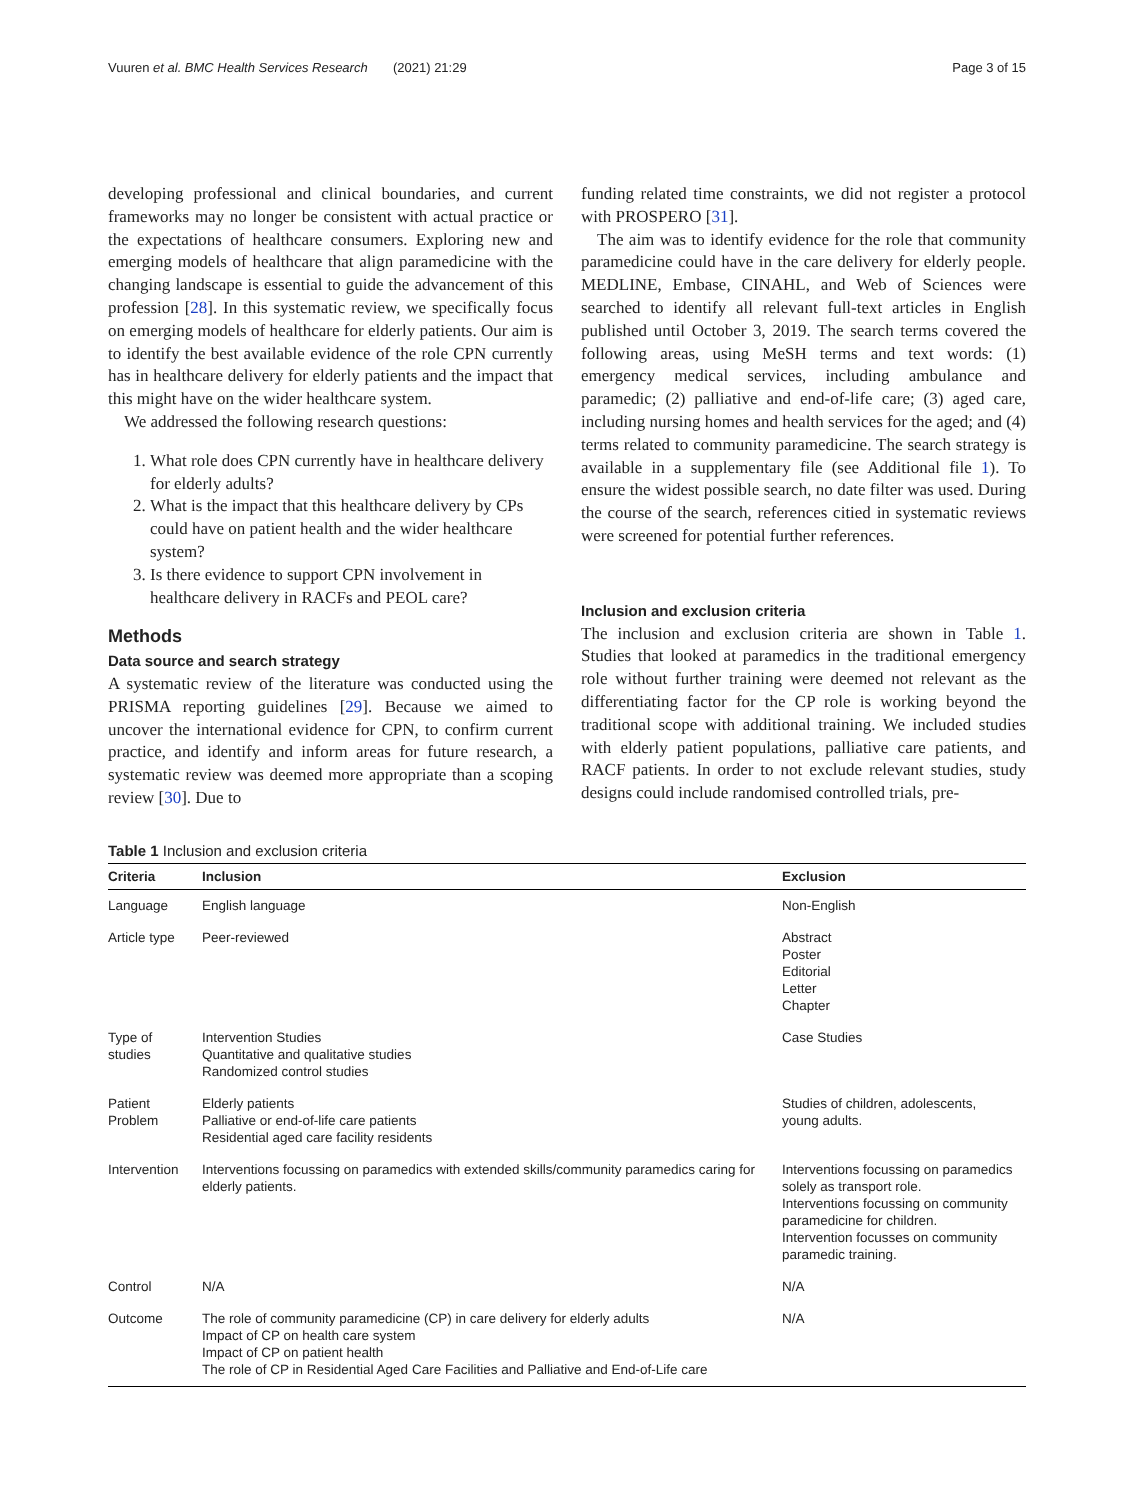Vuuren et al. BMC Health Services Research (2021) 21:29 Page 3 of 15
developing professional and clinical boundaries, and current frameworks may no longer be consistent with actual practice or the expectations of healthcare consumers. Exploring new and emerging models of healthcare that align paramedicine with the changing landscape is essential to guide the advancement of this profession [28]. In this systematic review, we specifically focus on emerging models of healthcare for elderly patients. Our aim is to identify the best available evidence of the role CPN currently has in healthcare delivery for elderly patients and the impact that this might have on the wider healthcare system.
We addressed the following research questions:
1. What role does CPN currently have in healthcare delivery for elderly adults?
2. What is the impact that this healthcare delivery by CPs could have on patient health and the wider healthcare system?
3. Is there evidence to support CPN involvement in healthcare delivery in RACFs and PEOL care?
Methods
Data source and search strategy
A systematic review of the literature was conducted using the PRISMA reporting guidelines [29]. Because we aimed to uncover the international evidence for CPN, to confirm current practice, and identify and inform areas for future research, a systematic review was deemed more appropriate than a scoping review [30]. Due to
funding related time constraints, we did not register a protocol with PROSPERO [31].
The aim was to identify evidence for the role that community paramedicine could have in the care delivery for elderly people. MEDLINE, Embase, CINAHL, and Web of Sciences were searched to identify all relevant full-text articles in English published until October 3, 2019. The search terms covered the following areas, using MeSH terms and text words: (1) emergency medical services, including ambulance and paramedic; (2) palliative and end-of-life care; (3) aged care, including nursing homes and health services for the aged; and (4) terms related to community paramedicine. The search strategy is available in a supplementary file (see Additional file 1). To ensure the widest possible search, no date filter was used. During the course of the search, references citied in systematic reviews were screened for potential further references.
Inclusion and exclusion criteria
The inclusion and exclusion criteria are shown in Table 1. Studies that looked at paramedics in the traditional emergency role without further training were deemed not relevant as the differentiating factor for the CP role is working beyond the traditional scope with additional training. We included studies with elderly patient populations, palliative care patients, and RACF patients. In order to not exclude relevant studies, study designs could include randomised controlled trials, pre-
Table 1 Inclusion and exclusion criteria
| Criteria | Inclusion | Exclusion |
| --- | --- | --- |
| Language | English language | Non-English |
| Article type | Peer-reviewed | Abstract Poster Editorial Letter Chapter |
| Type of studies | Intervention Studies Quantitative and qualitative studies Randomized control studies | Case Studies |
| Patient Problem | Elderly patients Palliative or end-of-life care patients Residential aged care facility residents | Studies of children, adolescents, young adults. |
| Intervention | Interventions focussing on paramedics with extended skills/community paramedics caring for elderly patients. | Interventions focussing on paramedics solely as transport role. Interventions focussing on community paramedicine for children. Intervention focusses on community paramedic training. |
| Control | N/A | N/A |
| Outcome | The role of community paramedicine (CP) in care delivery for elderly adults Impact of CP on health care system Impact of CP on patient health The role of CP in Residential Aged Care Facilities and Palliative and End-of-Life care | N/A |